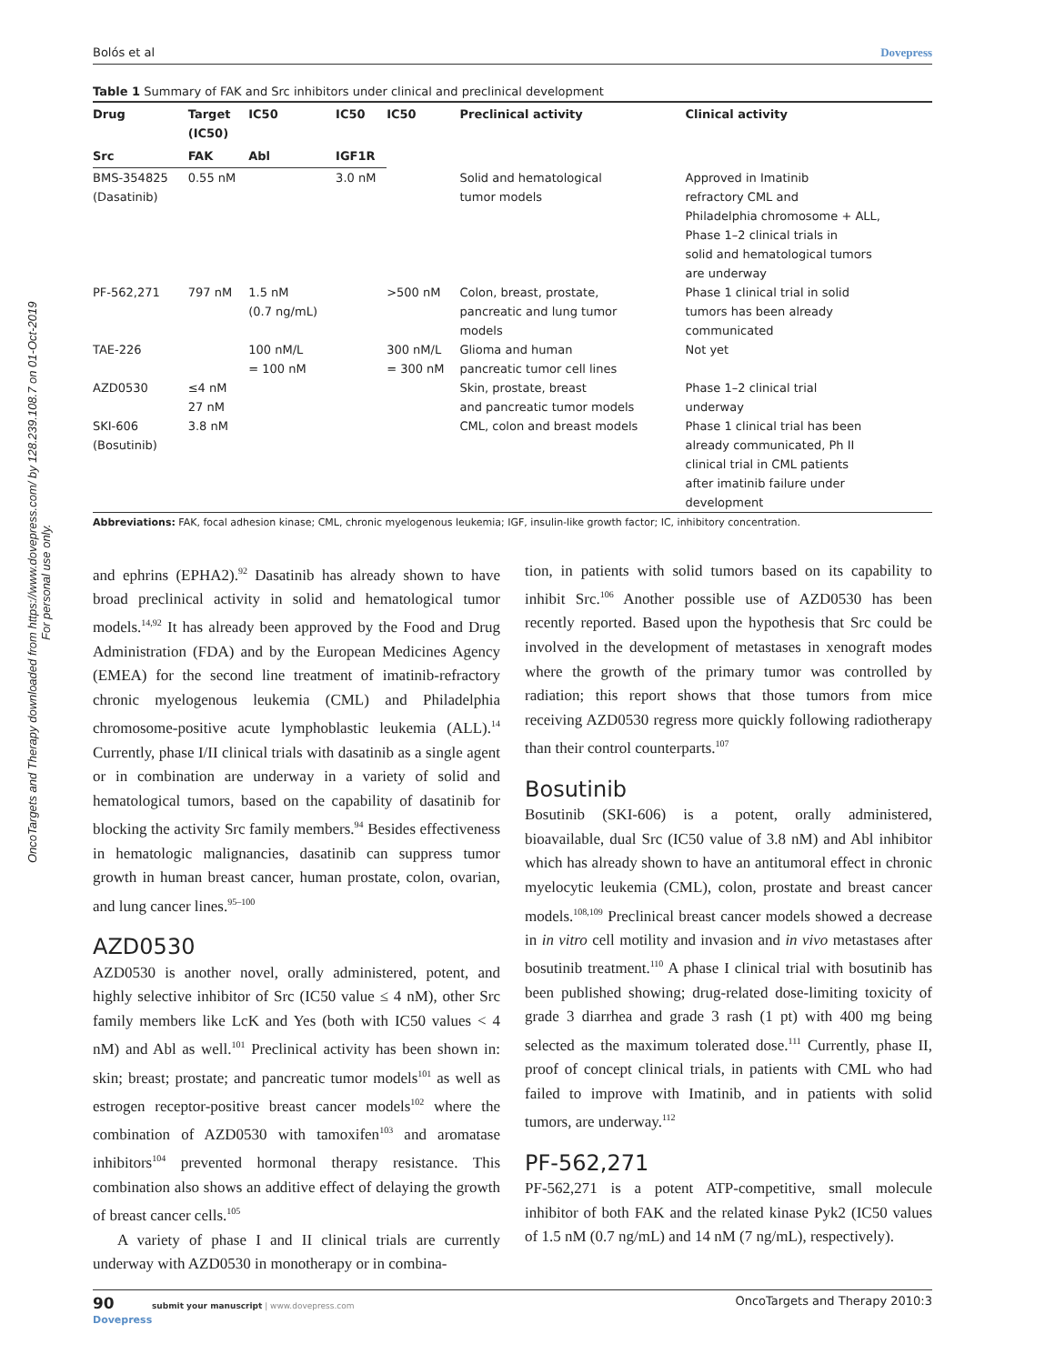OncoTargets and Therapy downloaded from https://www.dovepress.com/ by 128.239.108.7 on 01-Oct-2019
For personal use only.
Bolós et al Dovepress
Table 1 Summary of FAK and Src inhibitors under clinical and preclinical development
| Drug | Target (IC50) | IC50 | IC50 | IC50 | Preclinical activity | Clinical activity |
| --- | --- | --- | --- | --- | --- | --- |
| Src | FAK | Abl | IGF1R | | | |
| BMS-354825 (Dasatinib) | 0.55 nM | | 3.0 nM | | Solid and hematological tumor models | Approved in Imatinib refractory CML and Philadelphia chromosome + ALL, Phase 1–2 clinical trials in solid and hematological tumors are underway |
| PF-562,271 | 797 nM | 1.5 nM (0.7 ng/mL) | | >500 nM | Colon, breast, prostate, pancreatic and lung tumor models | Phase 1 clinical trial in solid tumors has been already communicated |
| TAE-226 | | 100 nM/L = 100 nM | | 300 nM/L = 300 nM | Glioma and human pancreatic tumor cell lines | Not yet |
| AZD0530 | ≤4 nM 27 nM | | | | Skin, prostate, breast and pancreatic tumor models | Phase 1–2 clinical trial underway |
| SKI-606 (Bosutinib) | 3.8 nM | | | | CML, colon and breast models | Phase 1 clinical trial has been already communicated, Ph II clinical trial in CML patients after imatinib failure under development |
Abbreviations: FAK, focal adhesion kinase; CML, chronic myelogenous leukemia; IGF, insulin-like growth factor; IC, inhibitory concentration.
and ephrins (EPHA2).<sup>92</sup> Dasatinib has already shown to have broad preclinical activity in solid and hematological tumor models.<sup>14,92</sup> It has already been approved by the Food and Drug Administration (FDA) and by the European Medicines Agency (EMEA) for the second line treatment of imatinib-refractory chronic myelogenous leukemia (CML) and Philadelphia chromosome-positive acute lymphoblastic leukemia (ALL).<sup>14</sup> Currently, phase I/II clinical trials with dasatinib as a single agent or in combination are underway in a variety of solid and hematological tumors, based on the capability of dasatinib for blocking the activity Src family members.<sup>94</sup> Besides effectiveness in hematologic malignancies, dasatinib can suppress tumor growth in human breast cancer, human prostate, colon, ovarian, and lung cancer lines.<sup>95–100</sup>
AZD0530
AZD0530 is another novel, orally administered, potent, and highly selective inhibitor of Src (IC50 value ≤ 4 nM), other Src family members like LcK and Yes (both with IC50 values < 4 nM) and Abl as well.<sup>101</sup> Preclinical activity has been shown in: skin; breast; prostate; and pancreatic tumor models<sup>101</sup> as well as estrogen receptor-positive breast cancer models<sup>102</sup> where the combination of AZD0530 with tamoxifen<sup>103</sup> and aromatase inhibitors<sup>104</sup> prevented hormonal therapy resistance. This combination also shows an additive effect of delaying the growth of breast cancer cells.<sup>105</sup>
A variety of phase I and II clinical trials are currently underway with AZD0530 in monotherapy or in combina-
tion, in patients with solid tumors based on its capability to inhibit Src.<sup>106</sup> Another possible use of AZD0530 has been recently reported. Based upon the hypothesis that Src could be involved in the development of metastases in xenograft modes where the growth of the primary tumor was controlled by radiation; this report shows that those tumors from mice receiving AZD0530 regress more quickly following radiotherapy than their control counterparts.<sup>107</sup>
Bosutinib
Bosutinib (SKI-606) is a potent, orally administered, bioavailable, dual Src (IC50 value of 3.8 nM) and Abl inhibitor which has already shown to have an antitumoral effect in chronic myelocytic leukemia (CML), colon, prostate and breast cancer models.<sup>108,109</sup> Preclinical breast cancer models showed a decrease in in vitro cell motility and invasion and in vivo metastases after bosutinib treatment.<sup>110</sup> A phase I clinical trial with bosutinib has been published showing; drug-related dose-limiting toxicity of grade 3 diarrhea and grade 3 rash (1 pt) with 400 mg being selected as the maximum tolerated dose.<sup>111</sup> Currently, phase II, proof of concept clinical trials, in patients with CML who had failed to improve with Imatinib, and in patients with solid tumors, are underway.<sup>112</sup>
PF-562,271
PF-562,271 is a potent ATP-competitive, small molecule inhibitor of both FAK and the related kinase Pyk2 (IC50 values of 1.5 nM (0.7 ng/mL) and 14 nM (7 ng/mL), respectively).
90 submit your manuscript | www.dovepress.com
Dovepress OncoTargets and Therapy 2010:3